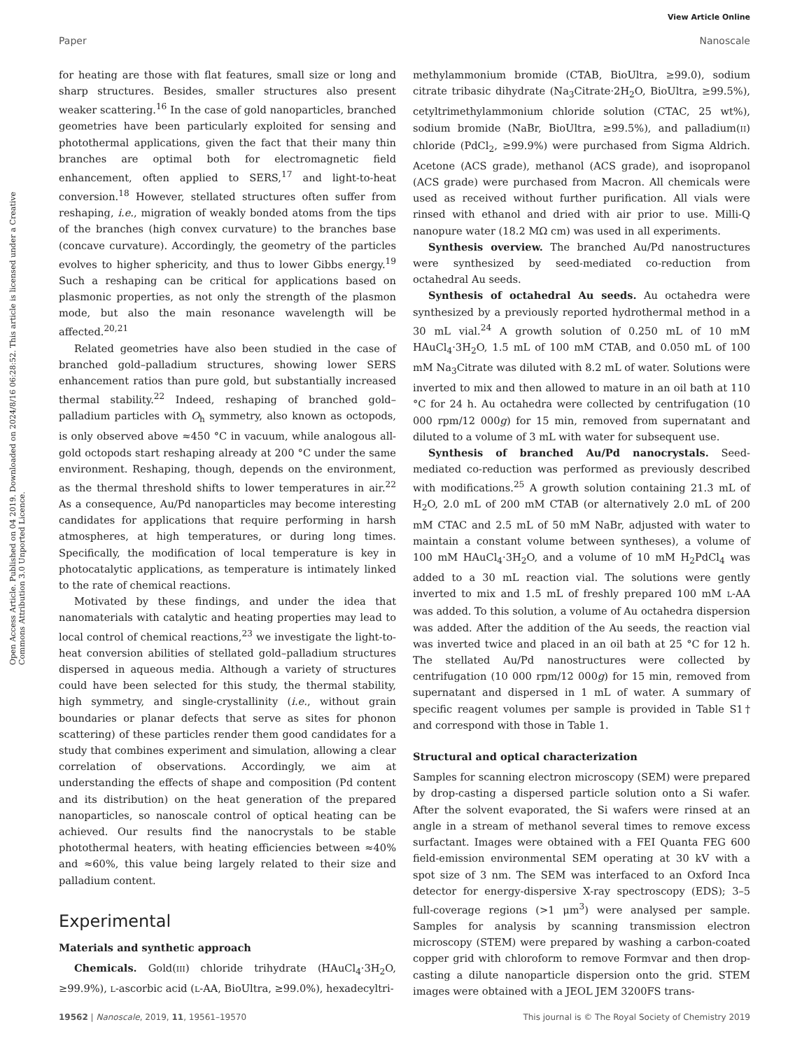View Article Online
Paper Nanoscale
Open Access Article. Published on 04 2019. Downloaded on 2024/8/16 06:28:52. This article is licensed under a Creative Commons Attribution 3.0 Unported Licence.
for heating are those with flat features, small size or long and sharp structures. Besides, smaller structures also present weaker scattering.<sup>16</sup> In the case of gold nanoparticles, branched geometries have been particularly exploited for sensing and photothermal applications, given the fact that their many thin branches are optimal both for electromagnetic field enhancement, often applied to SERS,<sup>17</sup> and light-to-heat conversion.<sup>18</sup> However, stellated structures often suffer from reshaping, i.e., migration of weakly bonded atoms from the tips of the branches (high convex curvature) to the branches base (concave curvature). Accordingly, the geometry of the particles evolves to higher sphericity, and thus to lower Gibbs energy.<sup>19</sup> Such a reshaping can be critical for applications based on plasmonic properties, as not only the strength of the plasmon mode, but also the main resonance wavelength will be affected.<sup>20,21</sup>
Related geometries have also been studied in the case of branched gold–palladium structures, showing lower SERS enhancement ratios than pure gold, but substantially increased thermal stability.<sup>22</sup> Indeed, reshaping of branched gold–palladium particles with O<sub>h</sub> symmetry, also known as octopods, is only observed above ≈450 °C in vacuum, while analogous all-gold octopods start reshaping already at 200 °C under the same environment. Reshaping, though, depends on the environment, as the thermal threshold shifts to lower temperatures in air.<sup>22</sup> As a consequence, Au/Pd nanoparticles may become interesting candidates for applications that require performing in harsh atmospheres, at high temperatures, or during long times. Specifically, the modification of local temperature is key in photocatalytic applications, as temperature is intimately linked to the rate of chemical reactions.
Motivated by these findings, and under the idea that nanomaterials with catalytic and heating properties may lead to local control of chemical reactions,<sup>23</sup> we investigate the light-to-heat conversion abilities of stellated gold–palladium structures dispersed in aqueous media. Although a variety of structures could have been selected for this study, the thermal stability, high symmetry, and single-crystallinity (i.e., without grain boundaries or planar defects that serve as sites for phonon scattering) of these particles render them good candidates for a study that combines experiment and simulation, allowing a clear correlation of observations. Accordingly, we aim at understanding the effects of shape and composition (Pd content and its distribution) on the heat generation of the prepared nanoparticles, so nanoscale control of optical heating can be achieved. Our results find the nanocrystals to be stable photothermal heaters, with heating efficiencies between ≈40% and ≈60%, this value being largely related to their size and palladium content.
Experimental
Materials and synthetic approach
Chemicals. Gold(III) chloride trihydrate (HAuCl<sub>4</sub>·3H<sub>2</sub>O, ≥99.9%), L-ascorbic acid (L-AA, BioUltra, ≥99.0%), hexadecyltri-
methylammonium bromide (CTAB, BioUltra, ≥99.0), sodium citrate tribasic dihydrate (Na<sub>3</sub>Citrate·2H<sub>2</sub>O, BioUltra, ≥99.5%), cetyltrimethylammonium chloride solution (CTAC, 25 wt%), sodium bromide (NaBr, BioUltra, ≥99.5%), and palladium(II) chloride (PdCl<sub>2</sub>, ≥99.9%) were purchased from Sigma Aldrich. Acetone (ACS grade), methanol (ACS grade), and isopropanol (ACS grade) were purchased from Macron. All chemicals were used as received without further purification. All vials were rinsed with ethanol and dried with air prior to use. Milli-Q nanopure water (18.2 MΩ cm) was used in all experiments.
Synthesis overview. The branched Au/Pd nanostructures were synthesized by seed-mediated co-reduction from octahedral Au seeds.
Synthesis of octahedral Au seeds. Au octahedra were synthesized by a previously reported hydrothermal method in a 30 mL vial.<sup>24</sup> A growth solution of 0.250 mL of 10 mM HAuCl<sub>4</sub>·3H<sub>2</sub>O, 1.5 mL of 100 mM CTAB, and 0.050 mL of 100 mM Na<sub>3</sub>Citrate was diluted with 8.2 mL of water. Solutions were inverted to mix and then allowed to mature in an oil bath at 110 °C for 24 h. Au octahedra were collected by centrifugation (10 000 rpm/12 000g) for 15 min, removed from supernatant and diluted to a volume of 3 mL with water for subsequent use.
Synthesis of branched Au/Pd nanocrystals. Seed-mediated co-reduction was performed as previously described with modifications.<sup>25</sup> A growth solution containing 21.3 mL of H<sub>2</sub>O, 2.0 mL of 200 mM CTAB (or alternatively 2.0 mL of 200 mM CTAC and 2.5 mL of 50 mM NaBr, adjusted with water to maintain a constant volume between syntheses), a volume of 100 mM HAuCl<sub>4</sub>·3H<sub>2</sub>O, and a volume of 10 mM H<sub>2</sub>PdCl<sub>4</sub> was added to a 30 mL reaction vial. The solutions were gently inverted to mix and 1.5 mL of freshly prepared 100 mM L-AA was added. To this solution, a volume of Au octahedra dispersion was added. After the addition of the Au seeds, the reaction vial was inverted twice and placed in an oil bath at 25 °C for 12 h. The stellated Au/Pd nanostructures were collected by centrifugation (10 000 rpm/12 000g) for 15 min, removed from supernatant and dispersed in 1 mL of water. A summary of specific reagent volumes per sample is provided in Table S1† and correspond with those in Table 1.
Structural and optical characterization
Samples for scanning electron microscopy (SEM) were prepared by drop-casting a dispersed particle solution onto a Si wafer. After the solvent evaporated, the Si wafers were rinsed at an angle in a stream of methanol several times to remove excess surfactant. Images were obtained with a FEI Quanta FEG 600 field-emission environmental SEM operating at 30 kV with a spot size of 3 nm. The SEM was interfaced to an Oxford Inca detector for energy-dispersive X-ray spectroscopy (EDS); 3–5 full-coverage regions (>1 μm<sup>3</sup>) were analysed per sample. Samples for analysis by scanning transmission electron microscopy (STEM) were prepared by washing a carbon-coated copper grid with chloroform to remove Formvar and then drop-casting a dilute nanoparticle dispersion onto the grid. STEM images were obtained with a JEOL JEM 3200FS trans-
19562 | Nanoscale, 2019, 11, 19561–19570 This journal is © The Royal Society of Chemistry 2019